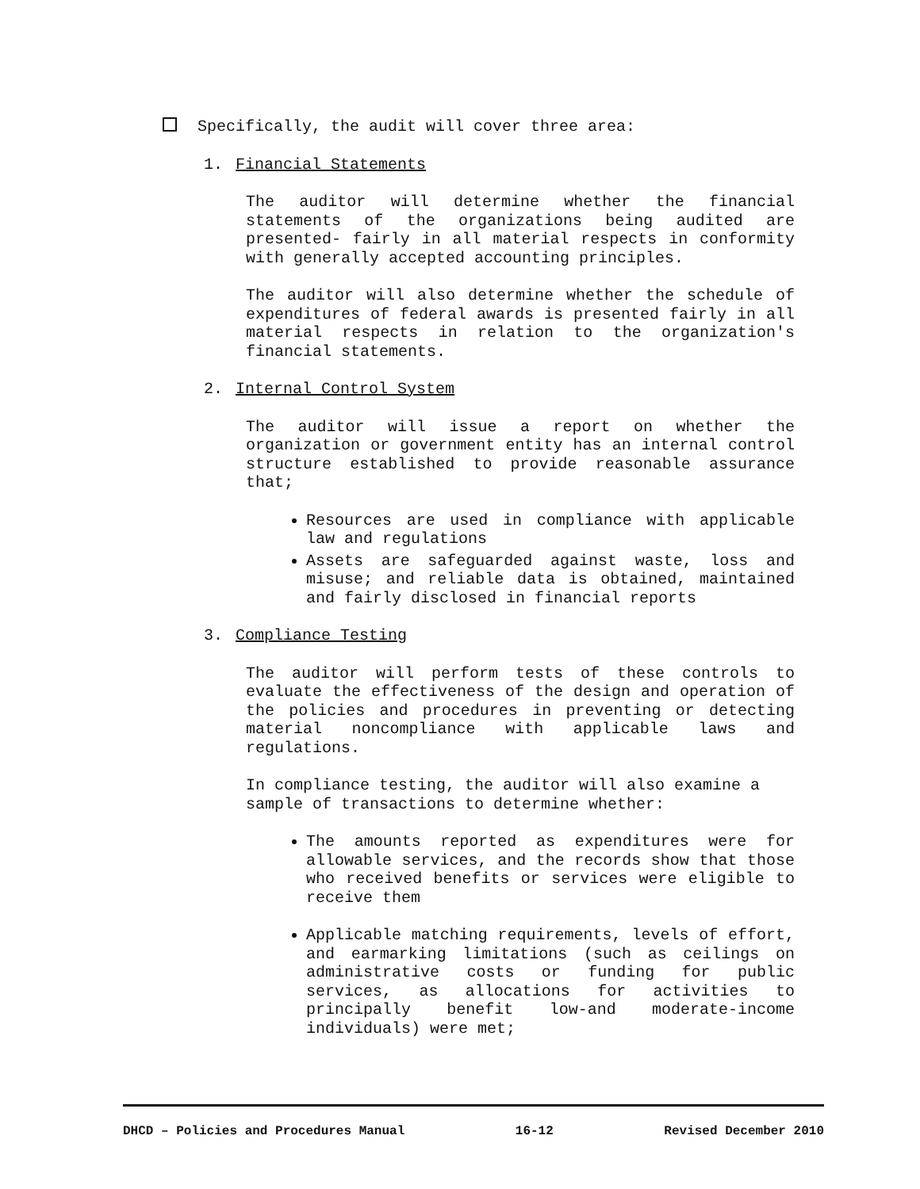Specifically, the audit will cover three area:
1. Financial Statements
The auditor will determine whether the financial statements of the organizations being audited are presented- fairly in all material respects in conformity with generally accepted accounting principles.
The auditor will also determine whether the schedule of expenditures of federal awards is presented fairly in all material respects in relation to the organization's financial statements.
2. Internal Control System
The auditor will issue a report on whether the organization or government entity has an internal control structure established to provide reasonable assurance that;
Resources are used in compliance with applicable law and regulations
Assets are safeguarded against waste, loss and misuse; and reliable data is obtained, maintained and fairly disclosed in financial reports
3. Compliance Testing
The auditor will perform tests of these controls to evaluate the effectiveness of the design and operation of the policies and procedures in preventing or detecting material noncompliance with applicable laws and regulations.
In compliance testing, the auditor will also examine a sample of transactions to determine whether:
The amounts reported as expenditures were for allowable services, and the records show that those who received benefits or services were eligible to receive them
Applicable matching requirements, levels of effort, and earmarking limitations (such as ceilings on administrative costs or funding for public services, as allocations for activities to principally benefit low-and moderate-income individuals) were met;
DHCD – Policies and Procedures Manual 16-12 Revised December 2010